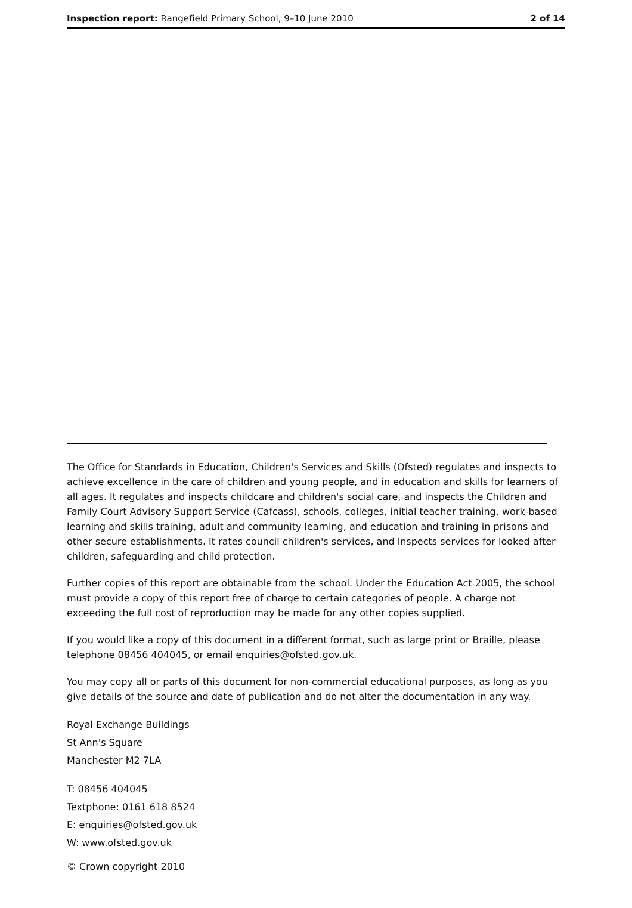Inspection report: Rangefield Primary School, 9–10 June 2010 2 of 14
The Office for Standards in Education, Children's Services and Skills (Ofsted) regulates and inspects to achieve excellence in the care of children and young people, and in education and skills for learners of all ages. It regulates and inspects childcare and children's social care, and inspects the Children and Family Court Advisory Support Service (Cafcass), schools, colleges, initial teacher training, work-based learning and skills training, adult and community learning, and education and training in prisons and other secure establishments. It rates council children's services, and inspects services for looked after children, safeguarding and child protection.
Further copies of this report are obtainable from the school. Under the Education Act 2005, the school must provide a copy of this report free of charge to certain categories of people. A charge not exceeding the full cost of reproduction may be made for any other copies supplied.
If you would like a copy of this document in a different format, such as large print or Braille, please telephone 08456 404045, or email enquiries@ofsted.gov.uk.
You may copy all or parts of this document for non-commercial educational purposes, as long as you give details of the source and date of publication and do not alter the documentation in any way.
Royal Exchange Buildings
St Ann's Square
Manchester M2 7LA
T: 08456 404045
Textphone: 0161 618 8524
E: enquiries@ofsted.gov.uk
W: www.ofsted.gov.uk
© Crown copyright 2010